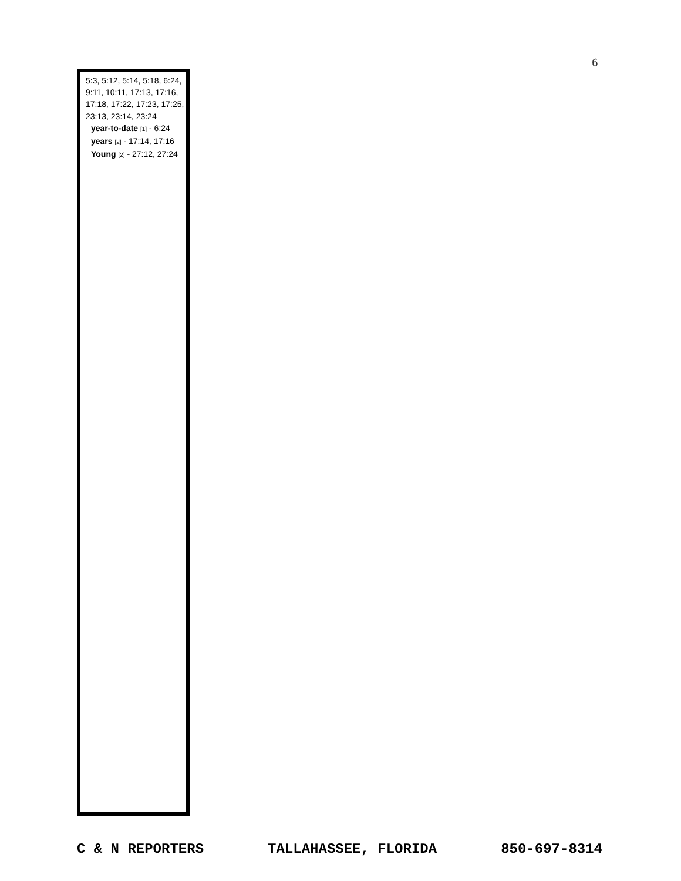6
5:3, 5:12, 5:14, 5:18, 6:24, 9:11, 10:11, 17:13, 17:16, 17:18, 17:22, 17:23, 17:25, 23:13, 23:14, 23:24
year-to-date [1] - 6:24
years [2] - 17:14, 17:16
Young [2] - 27:12, 27:24
C & N REPORTERS TALLAHASSEE, FLORIDA 850-697-8314